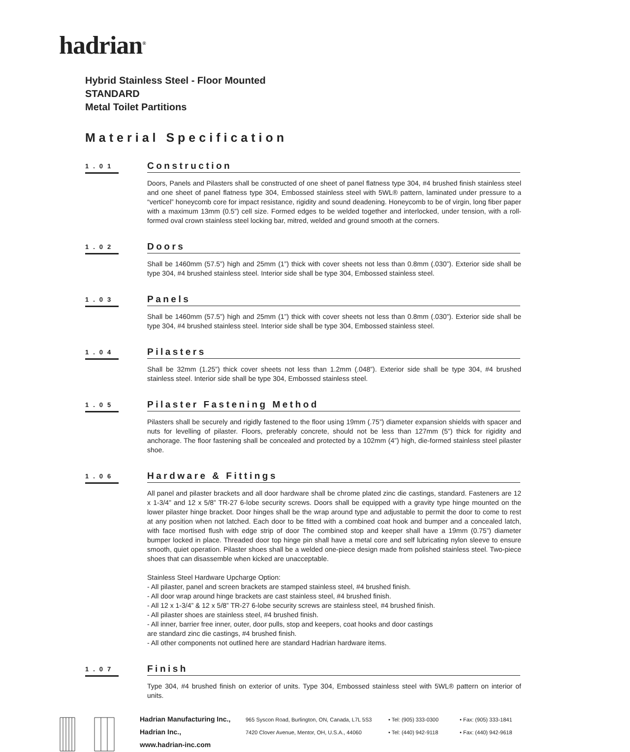hadrian<sup>®</sup>
Hybrid Stainless Steel - Floor Mounted
STANDARD
Metal Toilet Partitions
Material Specification
1.01
Construction
Doors, Panels and Pilasters shall be constructed of one sheet of panel flatness type 304, #4 brushed finish stainless steel and one sheet of panel flatness type 304, Embossed stainless steel with 5WL® pattern, laminated under pressure to a “verticel” honeycomb core for impact resistance, rigidity and sound deadening. Honeycomb to be of virgin, long fiber paper with a maximum 13mm (0.5”) cell size. Formed edges to be welded together and interlocked, under tension, with a roll-formed oval crown stainless steel locking bar, mitred, welded and ground smooth at the corners.
1.02
Doors
Shall be 1460mm (57.5”) high and 25mm (1”) thick with cover sheets not less than 0.8mm (.030”). Exterior side shall be type 304, #4 brushed stainless steel. Interior side shall be type 304, Embossed stainless steel.
1.03
Panels
Shall be 1460mm (57.5”) high and 25mm (1”) thick with cover sheets not less than 0.8mm (.030”). Exterior side shall be type 304, #4 brushed stainless steel. Interior side shall be type 304, Embossed stainless steel.
1.04
Pilasters
Shall be 32mm (1.25”) thick cover sheets not less than 1.2mm (.048”). Exterior side shall be type 304, #4 brushed stainless steel. Interior side shall be type 304, Embossed stainless steel.
1.05
Pilaster Fastening Method
Pilasters shall be securely and rigidly fastened to the floor using 19mm (.75”) diameter expansion shields with spacer and nuts for levelling of pilaster. Floors, preferably concrete, should not be less than 127mm (5”) thick for rigidity and anchorage. The floor fastening shall be concealed and protected by a 102mm (4”) high, die-formed stainless steel pilaster shoe.
1.06
Hardware & Fittings
All panel and pilaster brackets and all door hardware shall be chrome plated zinc die castings, standard. Fasteners are 12 x 1-3/4” and 12 x 5/8” TR-27 6-lobe security screws. Doors shall be equipped with a gravity type hinge mounted on the lower pilaster hinge bracket. Door hinges shall be the wrap around type and adjustable to permit the door to come to rest at any position when not latched. Each door to be fitted with a combined coat hook and bumper and a concealed latch, with face mortised flush with edge strip of door The combined stop and keeper shall have a 19mm (0.75”) diameter bumper locked in place. Threaded door top hinge pin shall have a metal core and self lubricating nylon sleeve to ensure smooth, quiet operation. Pilaster shoes shall be a welded one-piece design made from polished stainless steel. Two-piece shoes that can disassemble when kicked are unacceptable.
Stainless Steel Hardware Upcharge Option:
- All pilaster, panel and screen brackets are stamped stainless steel, #4 brushed finish.
- All door wrap around hinge brackets are cast stainless steel, #4 brushed finish.
- All 12 x 1-3/4” & 12 x 5/8” TR-27 6-lobe security screws are stainless steel, #4 brushed finish.
- All pilaster shoes are stainless steel, #4 brushed finish.
- All inner, barrier free inner, outer, door pulls, stop and keepers, coat hooks and door castings
are standard zinc die castings, #4 brushed finish.
- All other components not outlined here are standard Hadrian hardware items.
1.07
Finish
Type 304, #4 brushed finish on exterior of units. Type 304, Embossed stainless steel with 5WL® pattern on interior of units.
Hadrian Manufacturing Inc., 965 Syscon Road, Burlington, ON, Canada, L7L 5S3 • Tel: (905) 333-0300 • Fax: (905) 333-1841 Hadrian Inc., 7420 Clover Avenue, Mentor, OH, U.S.A., 44060 • Tel: (440) 942-9118 • Fax: (440) 942-9618 www.hadrian-inc.com